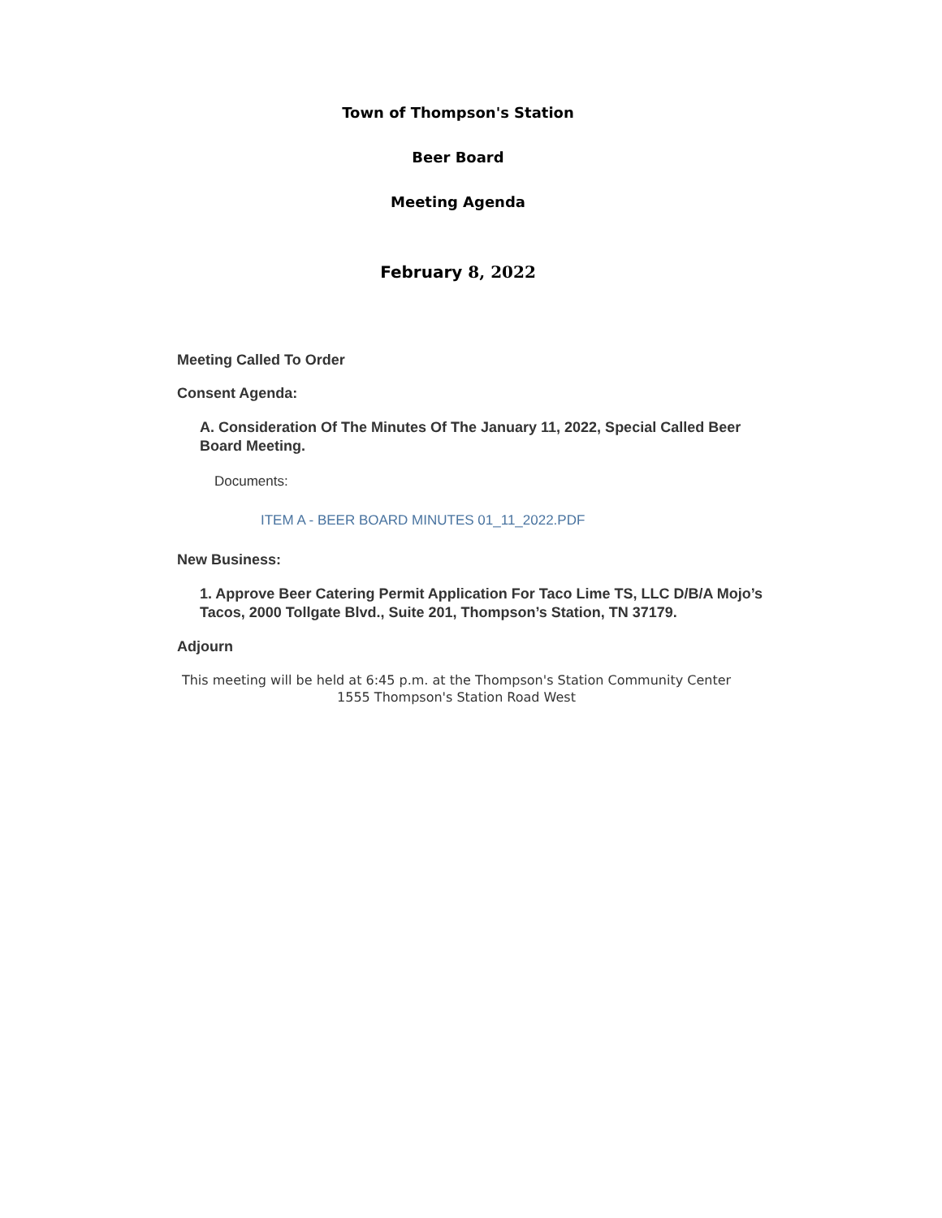Town of Thompson's Station
Beer Board
Meeting Agenda
February 8, 2022
Meeting Called To Order
Consent Agenda:
A. Consideration Of The Minutes Of The January 11, 2022, Special Called Beer Board Meeting.
Documents:
ITEM A - BEER BOARD MINUTES 01_11_2022.PDF
New Business:
1. Approve Beer Catering Permit Application For Taco Lime TS, LLC D/B/A Mojo’s Tacos, 2000 Tollgate Blvd., Suite 201, Thompson’s Station, TN 37179.
Adjourn
This meeting will be held at 6:45 p.m. at the Thompson's Station Community Center
1555 Thompson's Station Road West